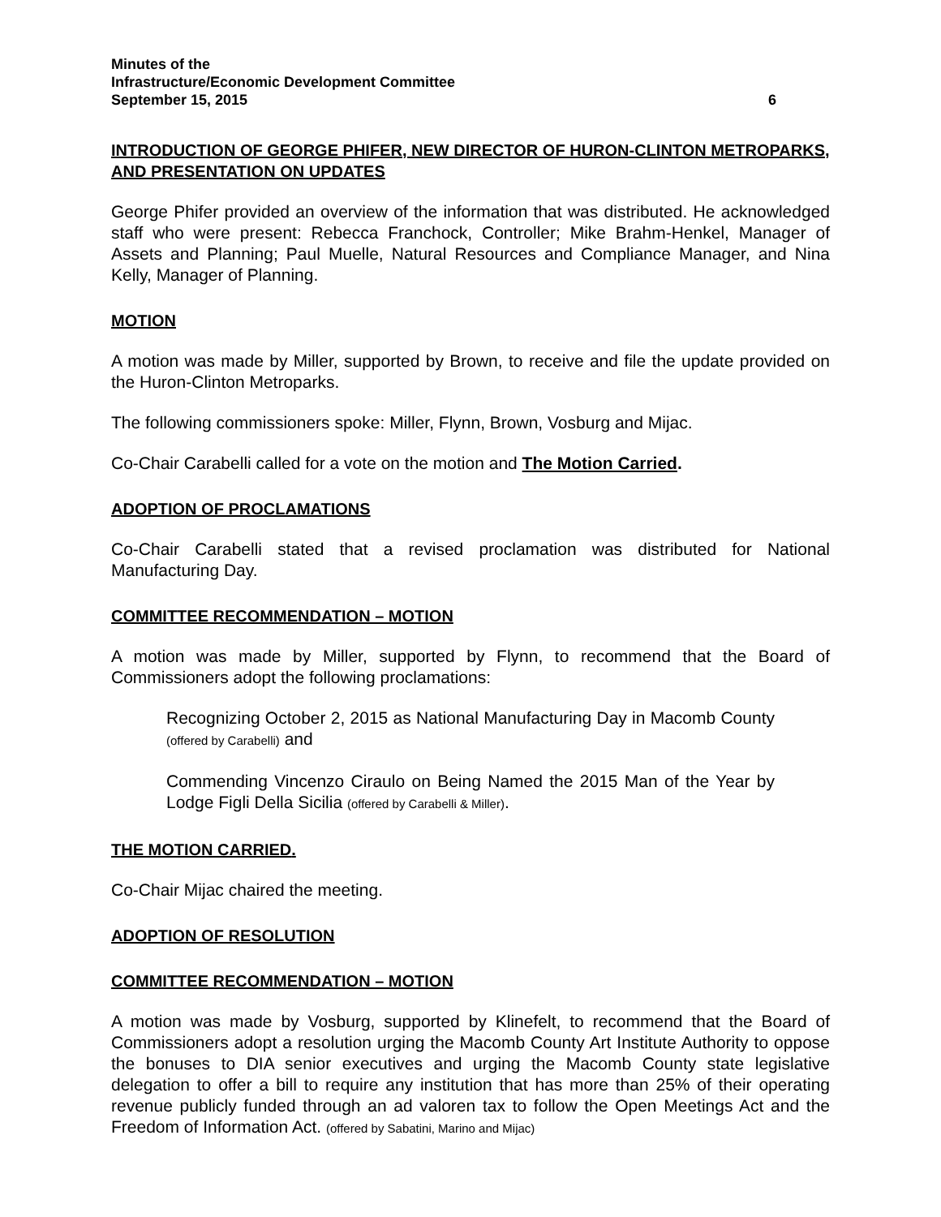Minutes of the
Infrastructure/Economic Development Committee
September 15, 2015 6
INTRODUCTION OF GEORGE PHIFER, NEW DIRECTOR OF HURON-CLINTON METROPARKS, AND PRESENTATION ON UPDATES
George Phifer provided an overview of the information that was distributed. He acknowledged staff who were present: Rebecca Franchock, Controller; Mike Brahm-Henkel, Manager of Assets and Planning; Paul Muelle, Natural Resources and Compliance Manager, and Nina Kelly, Manager of Planning.
MOTION
A motion was made by Miller, supported by Brown, to receive and file the update provided on the Huron-Clinton Metroparks.
The following commissioners spoke: Miller, Flynn, Brown, Vosburg and Mijac.
Co-Chair Carabelli called for a vote on the motion and The Motion Carried.
ADOPTION OF PROCLAMATIONS
Co-Chair Carabelli stated that a revised proclamation was distributed for National Manufacturing Day.
COMMITTEE RECOMMENDATION – MOTION
A motion was made by Miller, supported by Flynn, to recommend that the Board of Commissioners adopt the following proclamations:
Recognizing October 2, 2015 as National Manufacturing Day in Macomb County (offered by Carabelli) and
Commending Vincenzo Ciraulo on Being Named the 2015 Man of the Year by Lodge Figli Della Sicilia (offered by Carabelli & Miller).
THE MOTION CARRIED.
Co-Chair Mijac chaired the meeting.
ADOPTION OF RESOLUTION
COMMITTEE RECOMMENDATION – MOTION
A motion was made by Vosburg, supported by Klinefelt, to recommend that the Board of Commissioners adopt a resolution urging the Macomb County Art Institute Authority to oppose the bonuses to DIA senior executives and urging the Macomb County state legislative delegation to offer a bill to require any institution that has more than 25% of their operating revenue publicly funded through an ad valoren tax to follow the Open Meetings Act and the Freedom of Information Act. (offered by Sabatini, Marino and Mijac)